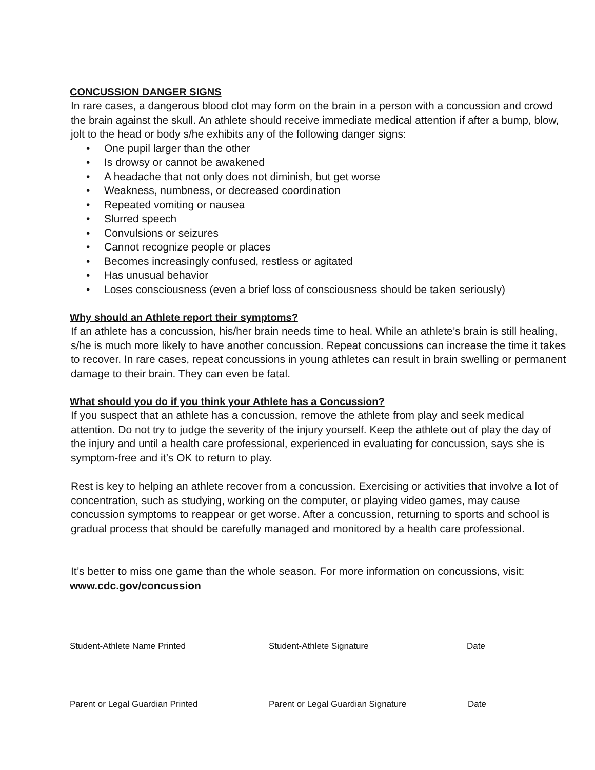CONCUSSION DANGER SIGNS
In rare cases, a dangerous blood clot may form on the brain in a person with a concussion and crowd the brain against the skull. An athlete should receive immediate medical attention if after a bump, blow, jolt to the head or body s/he exhibits any of the following danger signs:
• One pupil larger than the other
• Is drowsy or cannot be awakened
• A headache that not only does not diminish, but get worse
• Weakness, numbness, or decreased coordination
• Repeated vomiting or nausea
• Slurred speech
• Convulsions or seizures
• Cannot recognize people or places
• Becomes increasingly confused, restless or agitated
• Has unusual behavior
• Loses consciousness (even a brief loss of consciousness should be taken seriously)
Why should an Athlete report their symptoms?
If an athlete has a concussion, his/her brain needs time to heal. While an athlete’s brain is still healing, s/he is much more likely to have another concussion. Repeat concussions can increase the time it takes to recover. In rare cases, repeat concussions in young athletes can result in brain swelling or permanent damage to their brain. They can even be fatal.
What should you do if you think your Athlete has a Concussion?
If you suspect that an athlete has a concussion, remove the athlete from play and seek medical attention. Do not try to judge the severity of the injury yourself. Keep the athlete out of play the day of the injury and until a health care professional, experienced in evaluating for concussion, says she is symptom-free and it’s OK to return to play.
Rest is key to helping an athlete recover from a concussion. Exercising or activities that involve a lot of concentration, such as studying, working on the computer, or playing video games, may cause concussion symptoms to reappear or get worse. After a concussion, returning to sports and school is gradual process that should be carefully managed and monitored by a health care professional.
It’s better to miss one game than the whole season. For more information on concussions, visit:
www.cdc.gov/concussion
Student-Athlete Name Printed Student-Athlete Signature Date
Parent or Legal Guardian Printed Parent or Legal Guardian Signature
Date